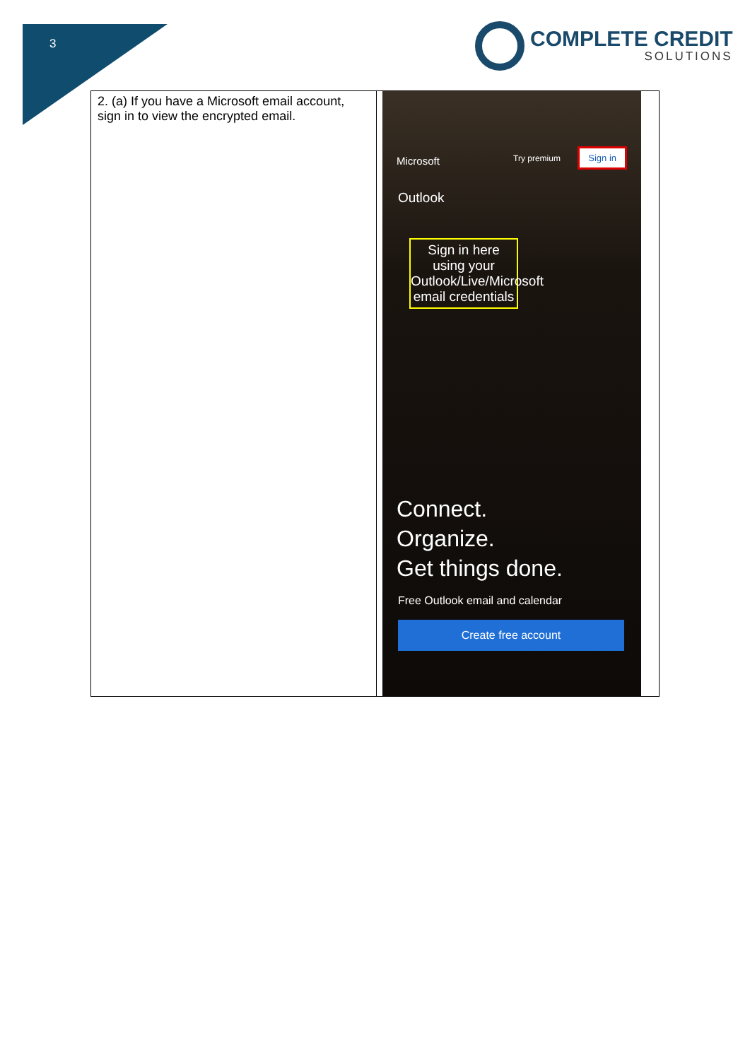3
COMPLETE CREDIT
SOLUTIONS
| 2. (a) If you have a Microsoft email account, sign in to view the encrypted email. | Microsoft Try premium Sign in Outlook Sign in here using your Outlook/Live/Microsoft email credentials Connect. Organize. Get things done. Free Outlook email and calendar Create free account |